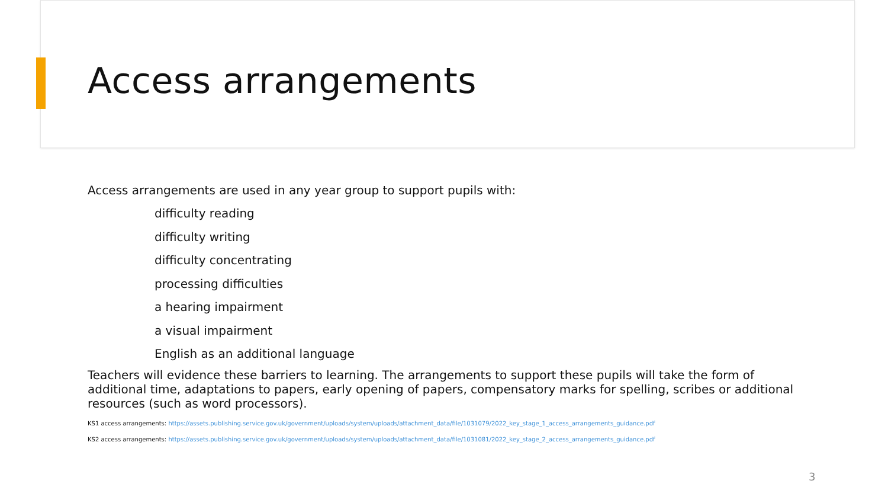Access arrangements
Access arrangements are used in any year group to support pupils with:
difficulty reading
difficulty writing
difficulty concentrating
processing difficulties
a hearing impairment
a visual impairment
English as an additional language
Teachers will evidence these barriers to learning. The arrangements to support these pupils will take the form of additional time, adaptations to papers, early opening of papers, compensatory marks for spelling, scribes or additional resources (such as word processors).
KS1 access arrangements: https://assets.publishing.service.gov.uk/government/uploads/system/uploads/attachment_data/file/1031079/2022_key_stage_1_access_arrangements_guidance.pdf
KS2 access arrangements: https://assets.publishing.service.gov.uk/government/uploads/system/uploads/attachment_data/file/1031081/2022_key_stage_2_access_arrangements_guidance.pdf
3